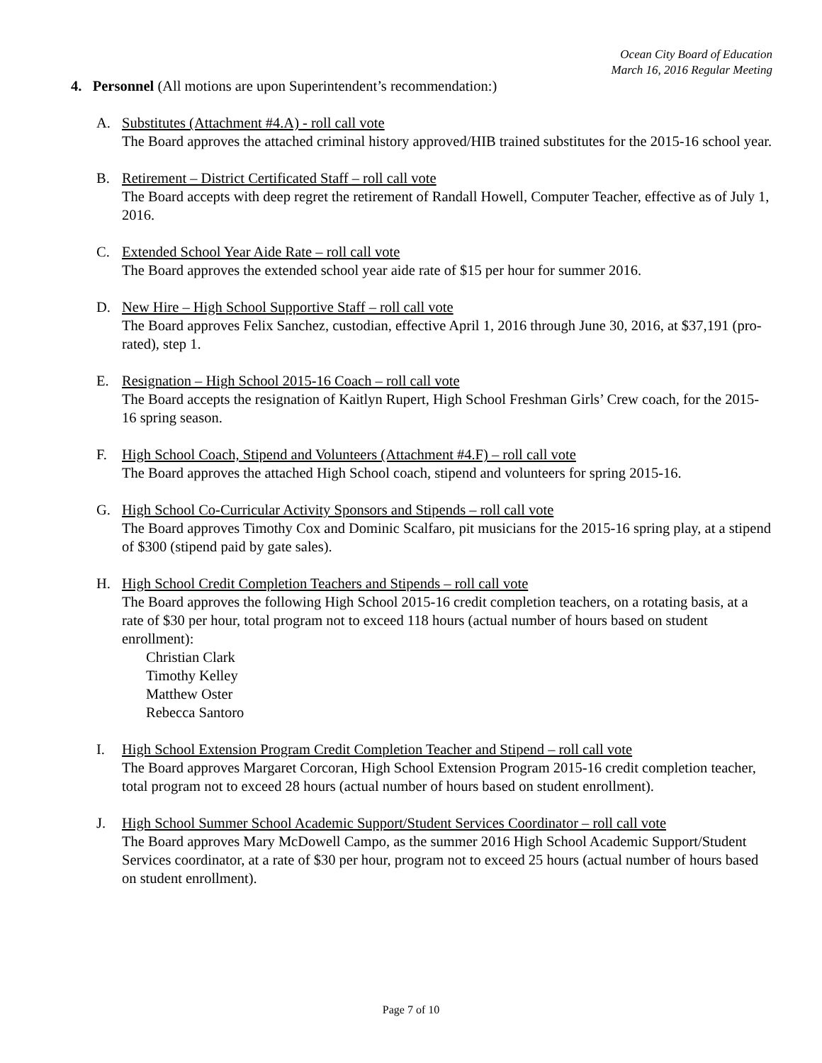Ocean City Board of Education
March 16, 2016 Regular Meeting
4. Personnel (All motions are upon Superintendent’s recommendation:)
A. Substitutes (Attachment #4.A) - roll call vote
The Board approves the attached criminal history approved/HIB trained substitutes for the 2015-16 school year.
B. Retirement – District Certificated Staff – roll call vote
The Board accepts with deep regret the retirement of Randall Howell, Computer Teacher, effective as of July 1, 2016.
C. Extended School Year Aide Rate – roll call vote
The Board approves the extended school year aide rate of $15 per hour for summer 2016.
D. New Hire – High School Supportive Staff – roll call vote
The Board approves Felix Sanchez, custodian, effective April 1, 2016 through June 30, 2016, at $37,191 (pro-rated), step 1.
E. Resignation – High School 2015-16 Coach – roll call vote
The Board accepts the resignation of Kaitlyn Rupert, High School Freshman Girls’ Crew coach, for the 2015-16 spring season.
F. High School Coach, Stipend and Volunteers (Attachment #4.F) – roll call vote
The Board approves the attached High School coach, stipend and volunteers for spring 2015-16.
G. High School Co-Curricular Activity Sponsors and Stipends – roll call vote
The Board approves Timothy Cox and Dominic Scalfaro, pit musicians for the 2015-16 spring play, at a stipend of $300 (stipend paid by gate sales).
H. High School Credit Completion Teachers and Stipends – roll call vote
The Board approves the following High School 2015-16 credit completion teachers, on a rotating basis, at a rate of $30 per hour, total program not to exceed 118 hours (actual number of hours based on student enrollment):
Christian Clark
Timothy Kelley
Matthew Oster
Rebecca Santoro
I. High School Extension Program Credit Completion Teacher and Stipend – roll call vote
The Board approves Margaret Corcoran, High School Extension Program 2015-16 credit completion teacher, total program not to exceed 28 hours (actual number of hours based on student enrollment).
J. High School Summer School Academic Support/Student Services Coordinator – roll call vote
The Board approves Mary McDowell Campo, as the summer 2016 High School Academic Support/Student Services coordinator, at a rate of $30 per hour, program not to exceed 25 hours (actual number of hours based on student enrollment).
Page 7 of 10